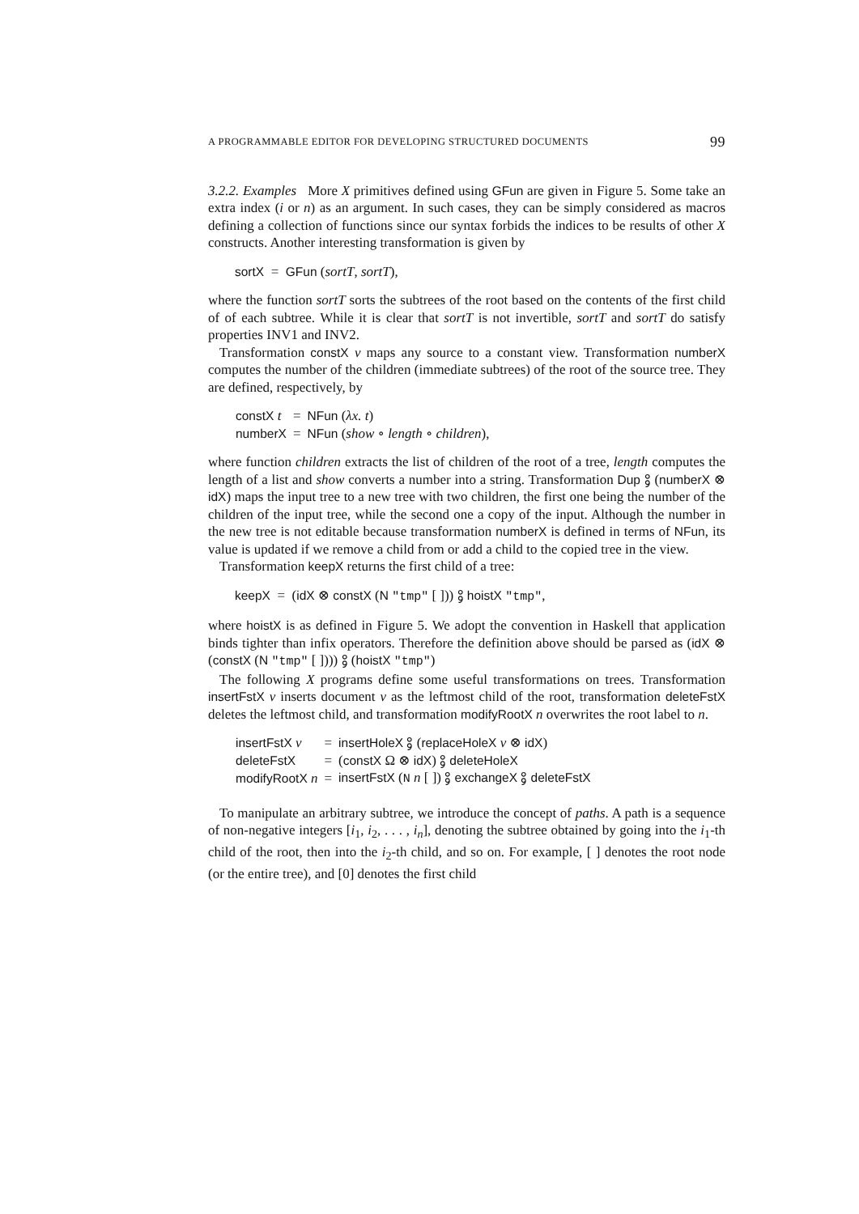A PROGRAMMABLE EDITOR FOR DEVELOPING STRUCTURED DOCUMENTS 99
3.2.2. Examples More X primitives defined using GFun are given in Figure 5. Some take an extra index (i or n) as an argument. In such cases, they can be simply considered as macros defining a collection of functions since our syntax forbids the indices to be results of other X constructs. Another interesting transformation is given by
sortX = GFun (sortT, sortT),
where the function sortT sorts the subtrees of the root based on the contents of the first child of of each subtree. While it is clear that sortT is not invertible, sortT and sortT do satisfy properties INV1 and INV2.
Transformation constX v maps any source to a constant view. Transformation numberX computes the number of the children (immediate subtrees) of the root of the source tree. They are defined, respectively, by
| constX t | = | NFun ( λx. t ) |
| numberX | = | NFun ( show ∘ length ∘ children ), |
where function children extracts the list of children of the root of a tree, length computes the length of a list and show converts a number into a string. Transformation Dup ⨟ (numberX ⊗ idX) maps the input tree to a new tree with two children, the first one being the number of the children of the input tree, while the second one a copy of the input. Although the number in the new tree is not editable because transformation numberX is defined in terms of NFun, its value is updated if we remove a child from or add a child to the copied tree in the view.
Transformation keepX returns the first child of a tree:
keepX = (idX ⊗ constX (N "tmp" [ ])) ⨟ hoistX "tmp",
where hoistX is as defined in Figure 5. We adopt the convention in Haskell that application binds tighter than infix operators. Therefore the definition above should be parsed as (idX ⊗ (constX (N "tmp" [ ]))) ⨟ (hoistX "tmp")
The following X programs define some useful transformations on trees. Transformation insertFstX v inserts document v as the leftmost child of the root, transformation deleteFstX deletes the leftmost child, and transformation modifyRootX n overwrites the root label to n.
| insertFstX v | = | insertHoleX ⨟ ( replaceHoleX v ⊗ idX ) |
| deleteFstX | = | ( constX Ω ⊗ idX ) ⨟ deleteHoleX |
| modifyRootX n | = | insertFstX ( N n [ ]) ⨟ exchangeX ⨟ deleteFstX |
To manipulate an arbitrary subtree, we introduce the concept of paths. A path is a sequence of non-negative integers [i<sub>1</sub>, i<sub>2</sub>, . . . , i<sub>n</sub>], denoting the subtree obtained by going into the i<sub>1</sub>-th child of the root, then into the i<sub>2</sub>-th child, and so on. For example, [ ] denotes the root node (or the entire tree), and [0] denotes the first child